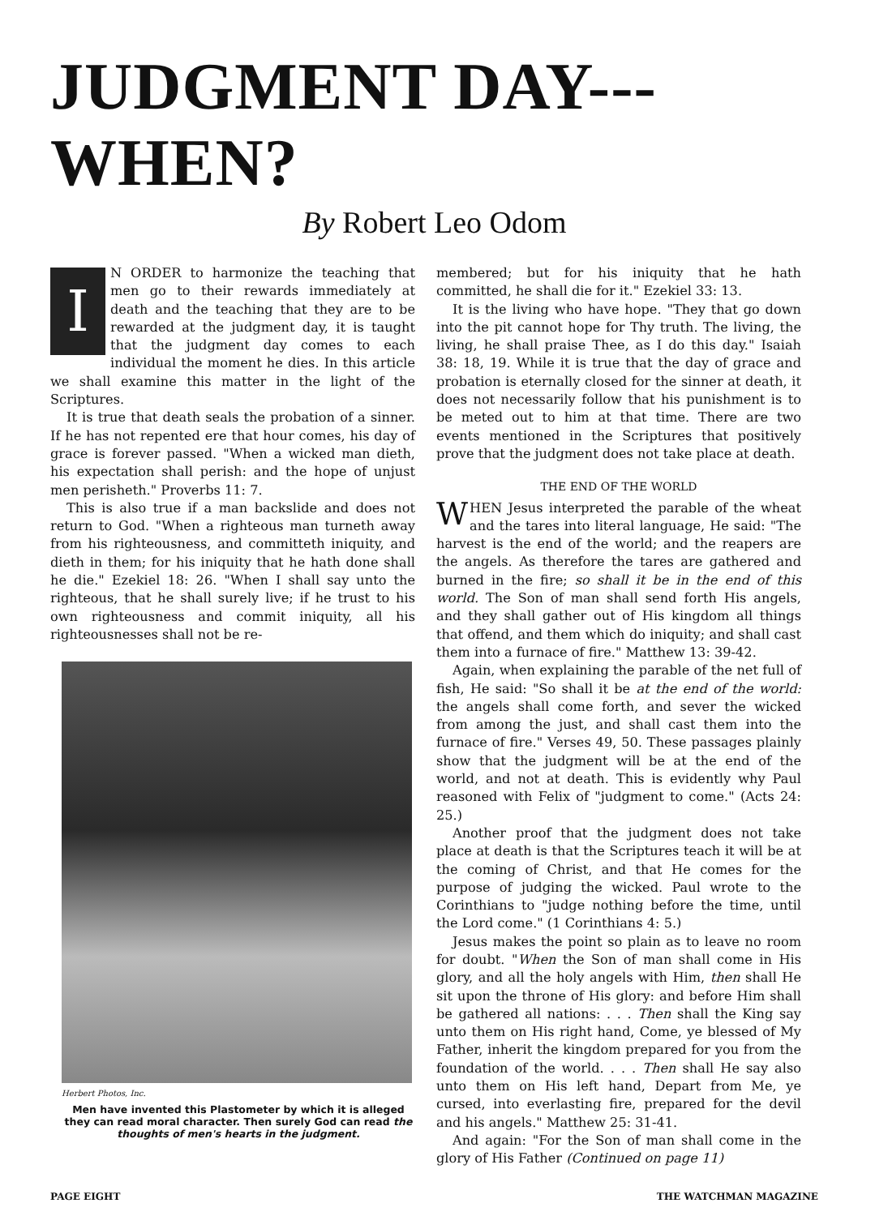JUDGMENT DAY--- WHEN?
By Robert Leo Odom
IN ORDER to harmonize the teaching that men go to their rewards immediately at death and the teaching that they are to be rewarded at the judgment day, it is taught that the judgment day comes to each individual the moment he dies. In this article we shall examine this matter in the light of the Scriptures.
It is true that death seals the probation of a sinner. If he has not repented ere that hour comes, his day of grace is forever passed. "When a wicked man dieth, his expectation shall perish: and the hope of unjust men perisheth." Proverbs 11: 7.
This is also true if a man backslide and does not return to God. "When a righteous man turneth away from his righteousness, and committeth iniquity, and dieth in them; for his iniquity that he hath done shall he die." Ezekiel 18: 26. "When I shall say unto the righteous, that he shall surely live; if he trust to his own righteousness and commit iniquity, all his righteousnesses shall not be re-
Herbert Photos, Inc.
Men have invented this Plastometer by which it is alleged they can read moral character. Then surely God can read the thoughts of men's hearts in the judgment.
membered; but for his iniquity that he hath committed, he shall die for it." Ezekiel 33: 13.
It is the living who have hope. "They that go down into the pit cannot hope for Thy truth. The living, the living, he shall praise Thee, as I do this day." Isaiah 38: 18, 19. While it is true that the day of grace and probation is eternally closed for the sinner at death, it does not necessarily follow that his punishment is to be meted out to him at that time. There are two events mentioned in the Scriptures that positively prove that the judgment does not take place at death.
THE END OF THE WORLD
WHEN Jesus interpreted the parable of the wheat and the tares into literal language, He said: "The harvest is the end of the world; and the reapers are the angels. As therefore the tares are gathered and burned in the fire; so shall it be in the end of this world. The Son of man shall send forth His angels, and they shall gather out of His kingdom all things that offend, and them which do iniquity; and shall cast them into a furnace of fire." Matthew 13: 39-42.
Again, when explaining the parable of the net full of fish, He said: "So shall it be at the end of the world: the angels shall come forth, and sever the wicked from among the just, and shall cast them into the furnace of fire." Verses 49, 50. These passages plainly show that the judgment will be at the end of the world, and not at death. This is evidently why Paul reasoned with Felix of "judgment to come." (Acts 24: 25.)
Another proof that the judgment does not take place at death is that the Scriptures teach it will be at the coming of Christ, and that He comes for the purpose of judging the wicked. Paul wrote to the Corinthians to "judge nothing before the time, until the Lord come." (1 Corinthians 4: 5.)
Jesus makes the point so plain as to leave no room for doubt. "When the Son of man shall come in His glory, and all the holy angels with Him, then shall He sit upon the throne of His glory: and before Him shall be gathered all nations: . . . Then shall the King say unto them on His right hand, Come, ye blessed of My Father, inherit the kingdom prepared for you from the foundation of the world. . . . Then shall He say also unto them on His left hand, Depart from Me, ye cursed, into everlasting fire, prepared for the devil and his angels." Matthew 25: 31-41.
And again: "For the Son of man shall come in the glory of His Father (Continued on page 11)
PAGE EIGHT THE WATCHMAN MAGAZINE